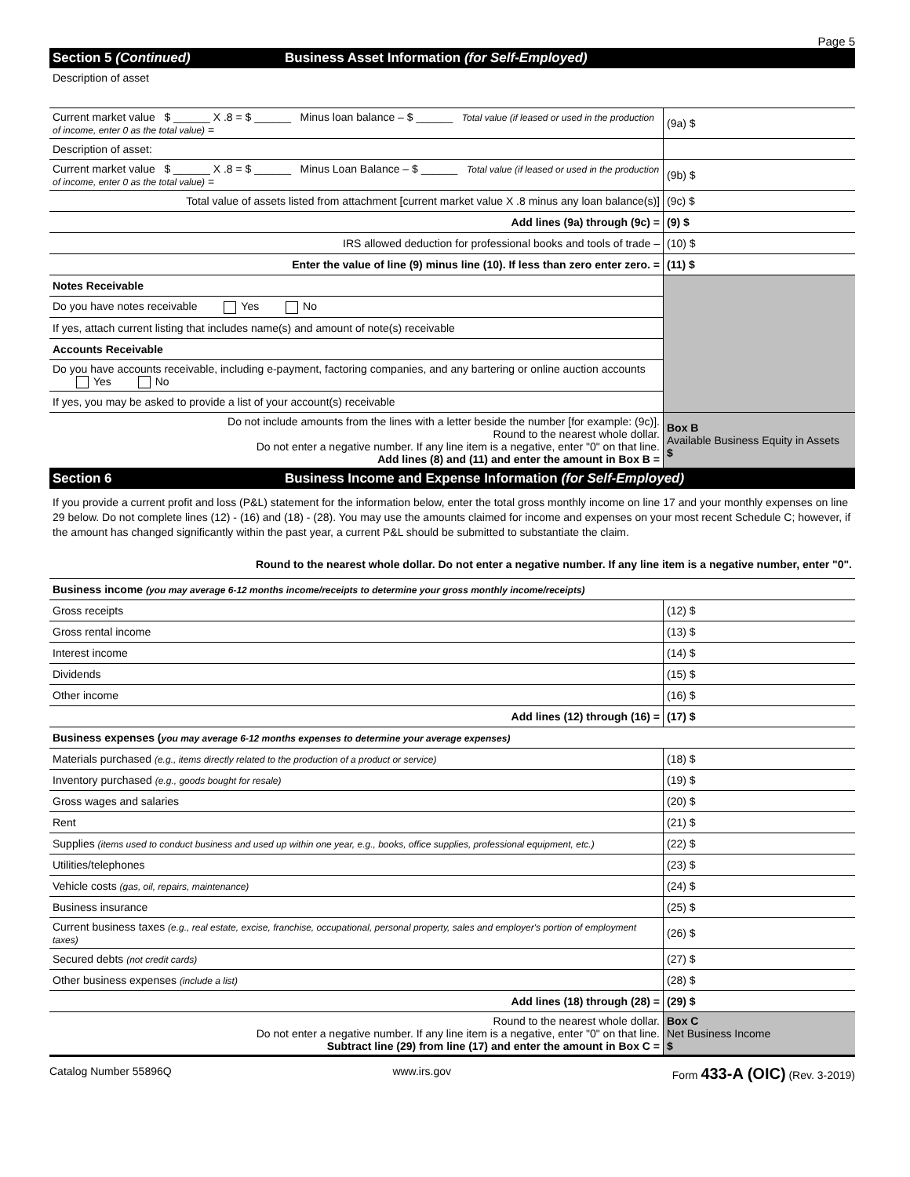Page 5
Section 5 (Continued) Business Asset Information (for Self-Employed)
Description of asset
| Current market value $ ______ X .8 = $ ______ Minus loan balance – $ ______ Total value (if leased or used in the production of income, enter 0 as the total value) = | (9a) $ |
| Description of asset: | |
| Current market value $ ______ X .8 = $ ______ Minus Loan Balance – $ ______ Total value (if leased or used in the production of income, enter 0 as the total value) = | (9b) $ |
| Total value of assets listed from attachment [current market value X .8 minus any loan balance(s)] | (9c) $ |
| Add lines (9a) through (9c) = | (9) $ |
| IRS allowed deduction for professional books and tools of trade – | (10) $ |
| Enter the value of line (9) minus line (10). If less than zero enter zero. = | (11) $ |
| Notes Receivable | |
| Do you have notes receivable Yes No | |
| If yes, attach current listing that includes name(s) and amount of note(s) receivable | |
| Accounts Receivable | |
| Do you have accounts receivable, including e-payment, factoring companies, and any bartering or online auction accounts Yes No | |
| If yes, you may be asked to provide a list of your account(s) receivable | |
| Do not include amounts from the lines with a letter beside the number [for example: (9c)]. Round to the nearest whole dollar. Do not enter a negative number. If any line item is a negative, enter "0" on that line. Add lines (8) and (11) and enter the amount in Box B = | Box B Available Business Equity in Assets $ |
Section 6 Business Income and Expense Information (for Self-Employed)
If you provide a current profit and loss (P&L) statement for the information below, enter the total gross monthly income on line 17 and your monthly expenses on line 29 below. Do not complete lines (12) - (16) and (18) - (28). You may use the amounts claimed for income and expenses on your most recent Schedule C; however, if the amount has changed significantly within the past year, a current P&L should be submitted to substantiate the claim.
Round to the nearest whole dollar. Do not enter a negative number. If any line item is a negative number, enter "0".
| Business income (you may average 6-12 months income/receipts to determine your gross monthly income/receipts) | |
| Gross receipts | (12) $ |
| Gross rental income | (13) $ |
| Interest income | (14) $ |
| Dividends | (15) $ |
| Other income | (16) $ |
| Add lines (12) through (16) = | (17) $ |
| Business expenses ( you may average 6-12 months expenses to determine your average expenses) | |
| Materials purchased (e.g., items directly related to the production of a product or service) | (18) $ |
| Inventory purchased (e.g., goods bought for resale) | (19) $ |
| Gross wages and salaries | (20) $ |
| Rent | (21) $ |
| Supplies (items used to conduct business and used up within one year, e.g., books, office supplies, professional equipment, etc.) | (22) $ |
| Utilities/telephones | (23) $ |
| Vehicle costs (gas, oil, repairs, maintenance) | (24) $ |
| Business insurance | (25) $ |
| Current business taxes (e.g., real estate, excise, franchise, occupational, personal property, sales and employer's portion of employment taxes) | (26) $ |
| Secured debts (not credit cards) | (27) $ |
| Other business expenses (include a list) | (28) $ |
| Add lines (18) through (28) = | (29) $ |
| Round to the nearest whole dollar. Do not enter a negative number. If any line item is a negative, enter "0" on that line. Subtract line (29) from line (17) and enter the amount in Box C = | Box C Net Business Income $ |
Catalog Number 55896Q www.irs.gov Form 433-A (OIC) (Rev. 3-2019)